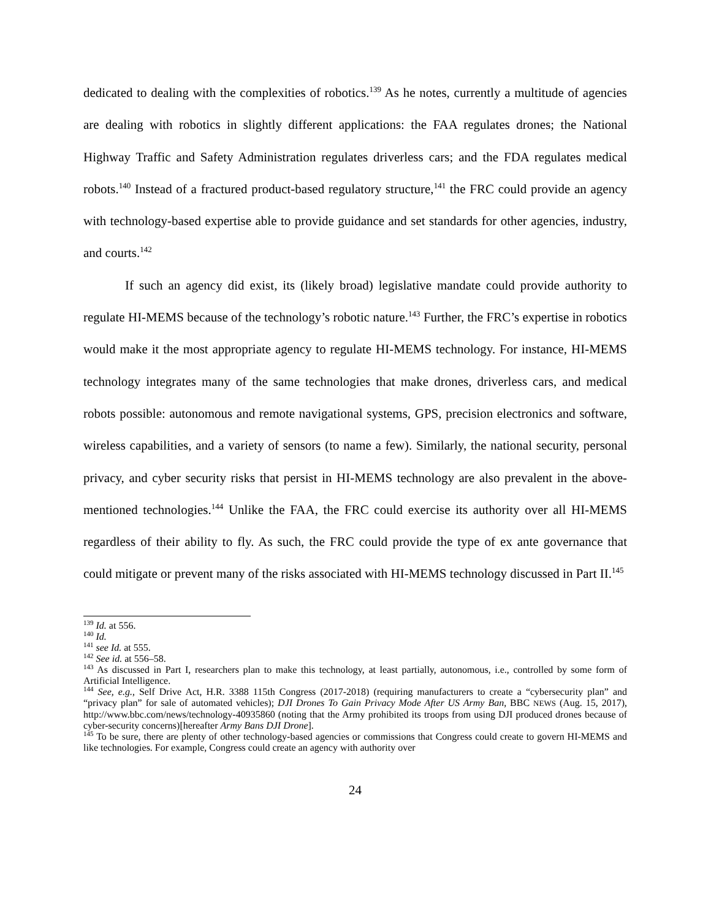dedicated to dealing with the complexities of robotics.<sup>139</sup> As he notes, currently a multitude of agencies are dealing with robotics in slightly different applications: the FAA regulates drones; the National Highway Traffic and Safety Administration regulates driverless cars; and the FDA regulates medical robots.<sup>140</sup> Instead of a fractured product-based regulatory structure,<sup>141</sup> the FRC could provide an agency with technology-based expertise able to provide guidance and set standards for other agencies, industry, and courts.<sup>142</sup>
If such an agency did exist, its (likely broad) legislative mandate could provide authority to regulate HI-MEMS because of the technology’s robotic nature.<sup>143</sup> Further, the FRC’s expertise in robotics would make it the most appropriate agency to regulate HI-MEMS technology. For instance, HI-MEMS technology integrates many of the same technologies that make drones, driverless cars, and medical robots possible: autonomous and remote navigational systems, GPS, precision electronics and software, wireless capabilities, and a variety of sensors (to name a few). Similarly, the national security, personal privacy, and cyber security risks that persist in HI-MEMS technology are also prevalent in the above-mentioned technologies.<sup>144</sup> Unlike the FAA, the FRC could exercise its authority over all HI-MEMS regardless of their ability to fly. As such, the FRC could provide the type of ex ante governance that could mitigate or prevent many of the risks associated with HI-MEMS technology discussed in Part II.<sup>145</sup>
<sup>139</sup> Id. at 556.
<sup>140</sup> Id.
<sup>141</sup> see Id. at 555.
<sup>142</sup> See id. at 556–58.
<sup>143</sup> As discussed in Part I, researchers plan to make this technology, at least partially, autonomous, i.e., controlled by some form of Artificial Intelligence.
<sup>144</sup> See, e.g., Self Drive Act, H.R. 3388 115th Congress (2017-2018) (requiring manufacturers to create a “cybersecurity plan” and “privacy plan” for sale of automated vehicles); DJI Drones To Gain Privacy Mode After US Army Ban, BBC NEWS (Aug. 15, 2017), http://www.bbc.com/news/technology-40935860 (noting that the Army prohibited its troops from using DJI produced drones because of cyber-security concerns)[hereafter Army Bans DJI Drone].
<sup>145</sup> To be sure, there are plenty of other technology-based agencies or commissions that Congress could create to govern HI-MEMS and like technologies. For example, Congress could create an agency with authority over
24